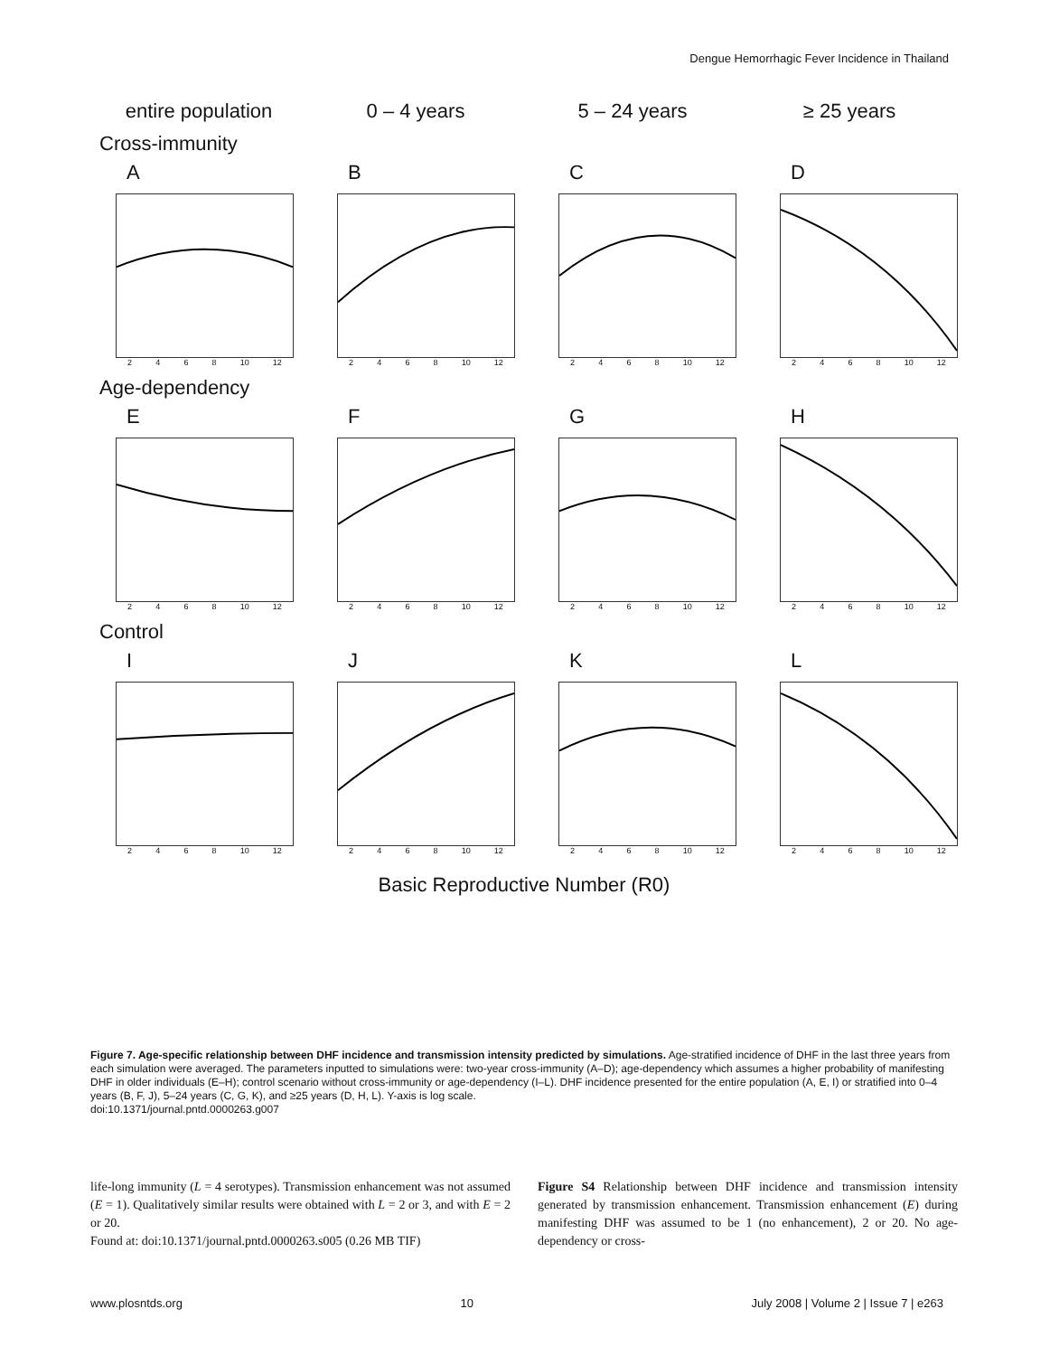Dengue Hemorrhagic Fever Incidence in Thailand
entire population
0 – 4 years
5 – 24 years
≥ 25 years
Cross-immunity
A
2 4 6 8 10 12
B
2 4 6 8 10 12
C
2 4 6 8 10 12
D
2 4 6 8 10 12
Age-dependency
E
2 4 6 8 10 12
F
2 4 6 8 10 12
G
2 4 6 8 10 12
H
2 4 6 8 10 12
Control
I
2 4 6 8 10 12
J
2 4 6 8 10 12
K
2 4 6 8 10 12
L
2 4 6 8 10 12
Basic Reproductive Number (R0)
Figure 7. Age-specific relationship between DHF incidence and transmission intensity predicted by simulations. Age-stratified incidence of DHF in the last three years from each simulation were averaged. The parameters inputted to simulations were: two-year cross-immunity (A–D); age-dependency which assumes a higher probability of manifesting DHF in older individuals (E–H); control scenario without cross-immunity or age-dependency (I–L). DHF incidence presented for the entire population (A, E, I) or stratified into 0–4 years (B, F, J), 5–24 years (C, G, K), and ≥25 years (D, H, L). Y-axis is log scale.
doi:10.1371/journal.pntd.0000263.g007
life-long immunity (L = 4 serotypes). Transmission enhancement was not assumed (E = 1). Qualitatively similar results were obtained with L = 2 or 3, and with E = 2 or 20.
Found at: doi:10.1371/journal.pntd.0000263.s005 (0.26 MB TIF)
Figure S4 Relationship between DHF incidence and transmission intensity generated by transmission enhancement. Transmission enhancement (E) during manifesting DHF was assumed to be 1 (no enhancement), 2 or 20. No age-dependency or cross-
www.plosntds.org 10 July 2008 | Volume 2 | Issue 7 | e263